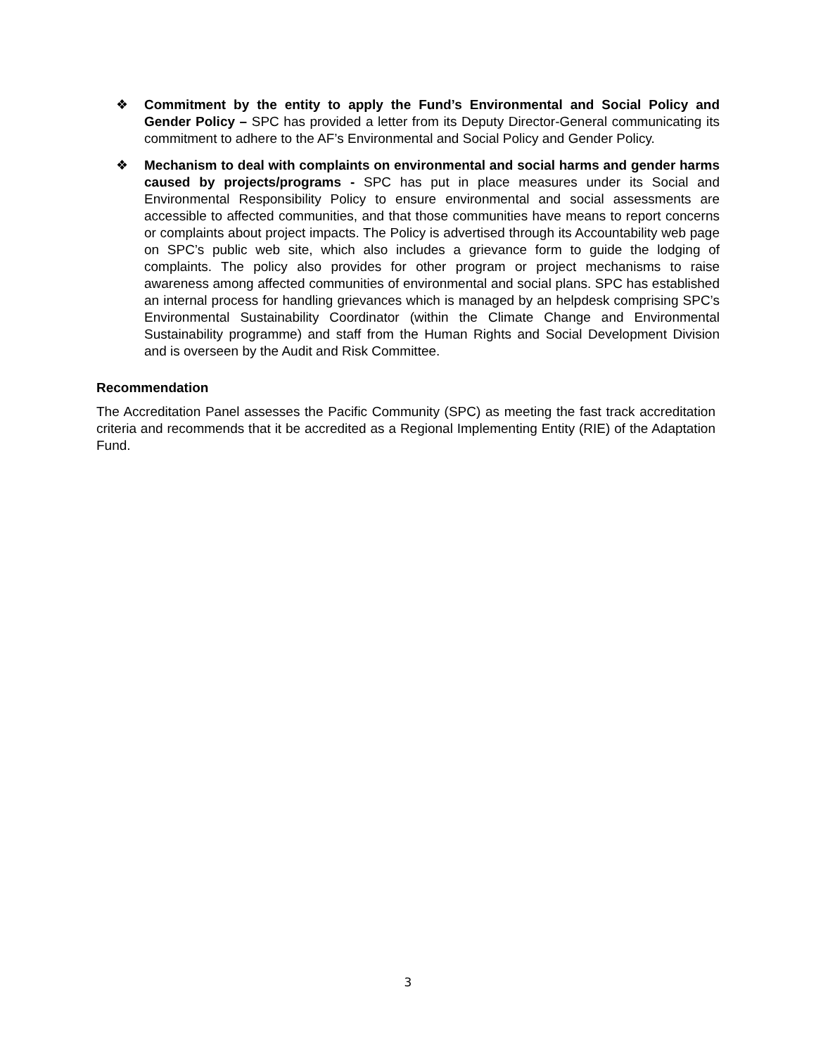❖ Commitment by the entity to apply the Fund’s Environmental and Social Policy and Gender Policy – SPC has provided a letter from its Deputy Director-General communicating its commitment to adhere to the AF’s Environmental and Social Policy and Gender Policy.
❖ Mechanism to deal with complaints on environmental and social harms and gender harms caused by projects/programs - SPC has put in place measures under its Social and Environmental Responsibility Policy to ensure environmental and social assessments are accessible to affected communities, and that those communities have means to report concerns or complaints about project impacts. The Policy is advertised through its Accountability web page on SPC’s public web site, which also includes a grievance form to guide the lodging of complaints. The policy also provides for other program or project mechanisms to raise awareness among affected communities of environmental and social plans. SPC has established an internal process for handling grievances which is managed by an helpdesk comprising SPC’s Environmental Sustainability Coordinator (within the Climate Change and Environmental Sustainability programme) and staff from the Human Rights and Social Development Division and is overseen by the Audit and Risk Committee.
Recommendation
The Accreditation Panel assesses the Pacific Community (SPC) as meeting the fast track accreditation criteria and recommends that it be accredited as a Regional Implementing Entity (RIE) of the Adaptation Fund.
3